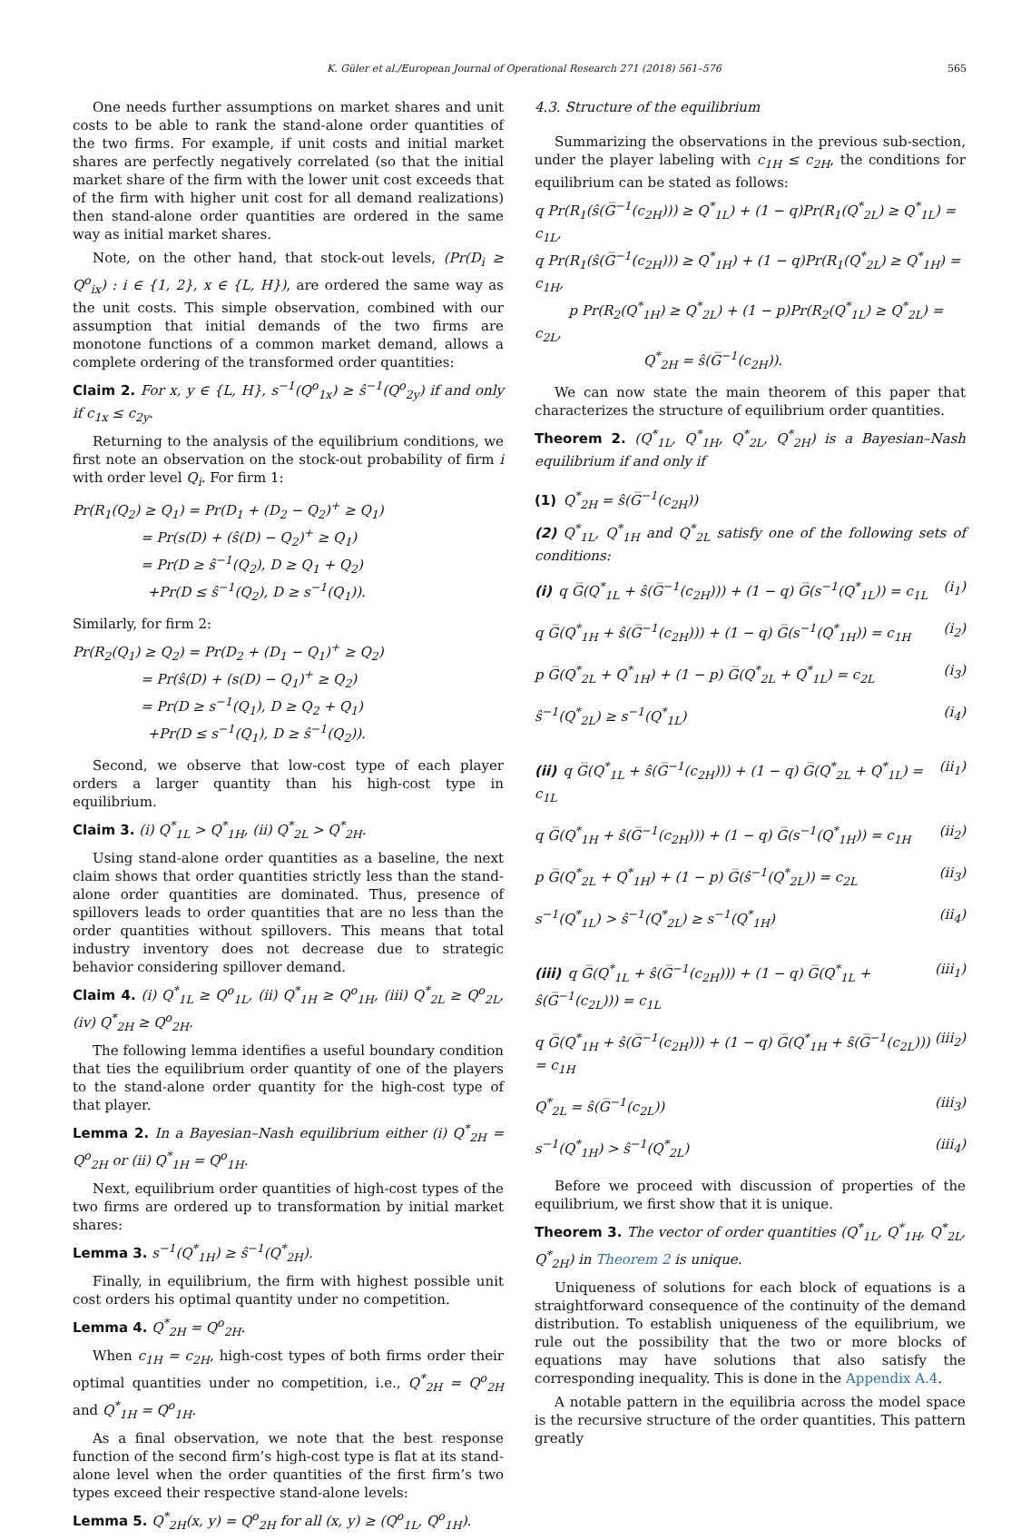K. Güler et al./European Journal of Operational Research 271 (2018) 561–576 565
One needs further assumptions on market shares and unit costs to be able to rank the stand-alone order quantities of the two firms. For example, if unit costs and initial market shares are perfectly negatively correlated (so that the initial market share of the firm with the lower unit cost exceeds that of the firm with higher unit cost for all demand realizations) then stand-alone order quantities are ordered in the same way as initial market shares.
Note, on the other hand, that stock-out levels, (Pr(D<sub>i</sub> ≥ Q<sup>o</sup><sub>ix</sub>) : i ∈ {1, 2}, x ∈ {L, H}), are ordered the same way as the unit costs. This simple observation, combined with our assumption that initial demands of the two firms are monotone functions of a common market demand, allows a complete ordering of the transformed order quantities:
Claim 2. For x, y ∈ {L, H}, s<sup>−1</sup>(Q<sup>o</sup><sub>1x</sub>) ≥ ŝ<sup>−1</sup>(Q<sup>o</sup><sub>2y</sub>) if and only if c<sub>1x</sub> ≤ c<sub>2y</sub>.
Returning to the analysis of the equilibrium conditions, we first note an observation on the stock-out probability of firm i with order level Q<sub>i</sub>. For firm 1:
Pr(R<sub>1</sub>(Q<sub>2</sub>) ≥ Q<sub>1</sub>) = Pr(D<sub>1</sub> + (D<sub>2</sub> − Q<sub>2</sub>)<sup>+</sup> ≥ Q<sub>1</sub>)
     = Pr(s(D) + (ŝ(D) − Q<sub>2</sub>)<sup>+</sup> ≥ Q<sub>1</sub>)
     = Pr(D ≥ ŝ<sup>−1</sup>(Q<sub>2</sub>), D ≥ Q<sub>1</sub> + Q<sub>2</sub>)
      +Pr(D ≤ ŝ<sup>−1</sup>(Q<sub>2</sub>), D ≥ s<sup>−1</sup>(Q<sub>1</sub>)).
Similarly, for firm 2:
Pr(R<sub>2</sub>(Q<sub>1</sub>) ≥ Q<sub>2</sub>) = Pr(D<sub>2</sub> + (D<sub>1</sub> − Q<sub>1</sub>)<sup>+</sup> ≥ Q<sub>2</sub>)
     = Pr(ŝ(D) + (s(D) − Q<sub>1</sub>)<sup>+</sup> ≥ Q<sub>2</sub>)
     = Pr(D ≥ s<sup>−1</sup>(Q<sub>1</sub>), D ≥ Q<sub>2</sub> + Q<sub>1</sub>)
      +Pr(D ≤ s<sup>−1</sup>(Q<sub>1</sub>), D ≥ ŝ<sup>−1</sup>(Q<sub>2</sub>)).
Second, we observe that low-cost type of each player orders a larger quantity than his high-cost type in equilibrium.
Claim 3. (i) Q<sup>*</sup><sub>1L</sub> > Q<sup>*</sup><sub>1H</sub>, (ii) Q<sup>*</sup><sub>2L</sub> > Q<sup>*</sup><sub>2H</sub>.
Using stand-alone order quantities as a baseline, the next claim shows that order quantities strictly less than the stand-alone order quantities are dominated. Thus, presence of spillovers leads to order quantities that are no less than the order quantities without spillovers. This means that total industry inventory does not decrease due to strategic behavior considering spillover demand.
Claim 4. (i) Q<sup>*</sup><sub>1L</sub> ≥ Q<sup>o</sup><sub>1L</sub>, (ii) Q<sup>*</sup><sub>1H</sub> ≥ Q<sup>o</sup><sub>1H</sub>, (iii) Q<sup>*</sup><sub>2L</sub> ≥ Q<sup>o</sup><sub>2L</sub>, (iv) Q<sup>*</sup><sub>2H</sub> ≥ Q<sup>o</sup><sub>2H</sub>.
The following lemma identifies a useful boundary condition that ties the equilibrium order quantity of one of the players to the stand-alone order quantity for the high-cost type of that player.
Lemma 2. In a Bayesian–Nash equilibrium either (i) Q<sup>*</sup><sub>2H</sub> = Q<sup>o</sup><sub>2H</sub> or (ii) Q<sup>*</sup><sub>1H</sub> = Q<sup>o</sup><sub>1H</sub>.
Next, equilibrium order quantities of high-cost types of the two firms are ordered up to transformation by initial market shares:
Lemma 3. s<sup>−1</sup>(Q<sup>*</sup><sub>1H</sub>) ≥ ŝ<sup>−1</sup>(Q<sup>*</sup><sub>2H</sub>).
Finally, in equilibrium, the firm with highest possible unit cost orders his optimal quantity under no competition.
Lemma 4. Q<sup>*</sup><sub>2H</sub> = Q<sup>o</sup><sub>2H</sub>.
When c<sub>1H</sub> = c<sub>2H</sub>, high-cost types of both firms order their optimal quantities under no competition, i.e., Q<sup>*</sup><sub>2H</sub> = Q<sup>o</sup><sub>2H</sub> and Q<sup>*</sup><sub>1H</sub> = Q<sup>o</sup><sub>1H</sub>.
As a final observation, we note that the best response function of the second firm’s high-cost type is flat at its stand-alone level when the order quantities of the first firm’s two types exceed their respective stand-alone levels:
Lemma 5. Q<sup>*</sup><sub>2H</sub>(x, y) = Q<sup>o</sup><sub>2H</sub> for all (x, y) ≥ (Q<sup>o</sup><sub>1L</sub>, Q<sup>o</sup><sub>1H</sub>).
4.3. Structure of the equilibrium
Summarizing the observations in the previous sub-section, under the player labeling with c<sub>1H</sub> ≤ c<sub>2H</sub>, the conditions for equilibrium can be stated as follows:
q Pr(R<sub>1</sub>(ŝ(G̅<sup>−1</sup>(c<sub>2H</sub>))) ≥ Q<sup>*</sup><sub>1L</sub>) + (1 − q)Pr(R<sub>1</sub>(Q<sup>*</sup><sub>2L</sub>) ≥ Q<sup>*</sup><sub>1L</sub>) = c<sub>1L</sub>,
q Pr(R<sub>1</sub>(ŝ(G̅<sup>−1</sup>(c<sub>2H</sub>))) ≥ Q<sup>*</sup><sub>1H</sub>) + (1 − q)Pr(R<sub>1</sub>(Q<sup>*</sup><sub>2L</sub>) ≥ Q<sup>*</sup><sub>1H</sub>) = c<sub>1H</sub>,
   p Pr(R<sub>2</sub>(Q<sup>*</sup><sub>1H</sub>) ≥ Q<sup>*</sup><sub>2L</sub>) + (1 − p)Pr(R<sub>2</sub>(Q<sup>*</sup><sub>1L</sub>) ≥ Q<sup>*</sup><sub>2L</sub>) = c<sub>2L</sub>,
        Q<sup>*</sup><sub>2H</sub> = ŝ(G̅<sup>−1</sup>(c<sub>2H</sub>)).
We can now state the main theorem of this paper that characterizes the structure of equilibrium order quantities.
Theorem 2. (Q<sup>*</sup><sub>1L</sub>, Q<sup>*</sup><sub>1H</sub>, Q<sup>*</sup><sub>2L</sub>, Q<sup>*</sup><sub>2H</sub>) is a Bayesian–Nash equilibrium if and only if
(1) Q<sup>*</sup><sub>2H</sub> = ŝ(G̅<sup>−1</sup>(c<sub>2H</sub>))
(2) Q<sup>*</sup><sub>1L</sub>, Q<sup>*</sup><sub>1H</sub> and Q<sup>*</sup><sub>2L</sub> satisfy one of the following sets of conditions:
(i) q G̅(Q<sup>*</sup><sub>1L</sub> + ŝ(G̅<sup>−1</sup>(c<sub>2H</sub>))) + (1 − q) G̅(s<sup>−1</sup>(Q<sup>*</sup><sub>1L</sub>)) = c<sub>1L</sub> (i<sub>1</sub>)
q G̅(Q<sup>*</sup><sub>1H</sub> + ŝ(G̅<sup>−1</sup>(c<sub>2H</sub>))) + (1 − q) G̅(s<sup>−1</sup>(Q<sup>*</sup><sub>1H</sub>)) = c<sub>1H</sub> (i<sub>2</sub>)
p G̅(Q<sup>*</sup><sub>2L</sub> + Q<sup>*</sup><sub>1H</sub>) + (1 − p) G̅(Q<sup>*</sup><sub>2L</sub> + Q<sup>*</sup><sub>1L</sub>) = c<sub>2L</sub> (i<sub>3</sub>)
ŝ<sup>−1</sup>(Q<sup>*</sup><sub>2L</sub>) ≥ s<sup>−1</sup>(Q<sup>*</sup><sub>1L</sub>) (i<sub>4</sub>)
(ii) q G̅(Q<sup>*</sup><sub>1L</sub> + ŝ(G̅<sup>−1</sup>(c<sub>2H</sub>))) + (1 − q) G̅(Q<sup>*</sup><sub>2L</sub> + Q<sup>*</sup><sub>1L</sub>) = c<sub>1L</sub> (ii<sub>1</sub>)
q G̅(Q<sup>*</sup><sub>1H</sub> + ŝ(G̅<sup>−1</sup>(c<sub>2H</sub>))) + (1 − q) G̅(s<sup>−1</sup>(Q<sup>*</sup><sub>1H</sub>)) = c<sub>1H</sub> (ii<sub>2</sub>)
p G̅(Q<sup>*</sup><sub>2L</sub> + Q<sup>*</sup><sub>1H</sub>) + (1 − p) G̅(ŝ<sup>−1</sup>(Q<sup>*</sup><sub>2L</sub>)) = c<sub>2L</sub> (ii<sub>3</sub>)
s<sup>−1</sup>(Q<sup>*</sup><sub>1L</sub>) > ŝ<sup>−1</sup>(Q<sup>*</sup><sub>2L</sub>) ≥ s<sup>−1</sup>(Q<sup>*</sup><sub>1H</sub>) (ii<sub>4</sub>)
(iii) q G̅(Q<sup>*</sup><sub>1L</sub> + ŝ(G̅<sup>−1</sup>(c<sub>2H</sub>))) + (1 − q) G̅(Q<sup>*</sup><sub>1L</sub> + ŝ(G̅<sup>−1</sup>(c<sub>2L</sub>))) = c<sub>1L</sub> (iii<sub>1</sub>)
q G̅(Q<sup>*</sup><sub>1H</sub> + ŝ(G̅<sup>−1</sup>(c<sub>2H</sub>))) + (1 − q) G̅(Q<sup>*</sup><sub>1H</sub> + ŝ(G̅<sup>−1</sup>(c<sub>2L</sub>))) = c<sub>1H</sub> (iii<sub>2</sub>)
Q<sup>*</sup><sub>2L</sub> = ŝ(G̅<sup>−1</sup>(c<sub>2L</sub>)) (iii<sub>3</sub>)
s<sup>−1</sup>(Q<sup>*</sup><sub>1H</sub>) > ŝ<sup>−1</sup>(Q<sup>*</sup><sub>2L</sub>) (iii<sub>4</sub>)
Before we proceed with discussion of properties of the equilibrium, we first show that it is unique.
Theorem 3. The vector of order quantities (Q<sup>*</sup><sub>1L</sub>, Q<sup>*</sup><sub>1H</sub>, Q<sup>*</sup><sub>2L</sub>, Q<sup>*</sup><sub>2H</sub>) in Theorem 2 is unique.
Uniqueness of solutions for each block of equations is a straightforward consequence of the continuity of the demand distribution. To establish uniqueness of the equilibrium, we rule out the possibility that the two or more blocks of equations may have solutions that also satisfy the corresponding inequality. This is done in the Appendix A.4.
A notable pattern in the equilibria across the model space is the recursive structure of the order quantities. This pattern greatly